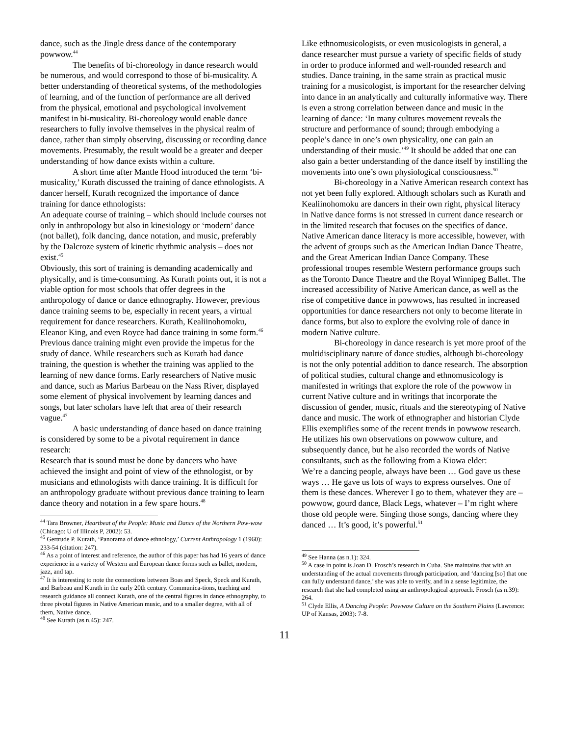dance, such as the Jingle dress dance of the contemporary powwow.<sup>44</sup>
The benefits of bi-choreology in dance research would be numerous, and would correspond to those of bi-musicality. A better understanding of theoretical systems, of the methodologies of learning, and of the function of performance are all derived from the physical, emotional and psychological involvement manifest in bi-musicality. Bi-choreology would enable dance researchers to fully involve themselves in the physical realm of dance, rather than simply observing, discussing or recording dance movements. Presumably, the result would be a greater and deeper understanding of how dance exists within a culture.
A short time after Mantle Hood introduced the term ‘bi-musicality,’ Kurath discussed the training of dance ethnologists. A dancer herself, Kurath recognized the importance of dance training for dance ethnologists:
An adequate course of training – which should include courses not only in anthropology but also in kinesiology or ‘modern’ dance (not ballet), folk dancing, dance notation, and music, preferably by the Dalcroze system of kinetic rhythmic analysis – does not exist.<sup>45</sup>
Obviously, this sort of training is demanding academically and physically, and is time-consuming. As Kurath points out, it is not a viable option for most schools that offer degrees in the anthropology of dance or dance ethnography. However, previous dance training seems to be, especially in recent years, a virtual requirement for dance researchers. Kurath, Kealiinohomoku, Eleanor King, and even Royce had dance training in some form.<sup>46</sup> Previous dance training might even provide the impetus for the study of dance. While researchers such as Kurath had dance training, the question is whether the training was applied to the learning of new dance forms. Early researchers of Native music and dance, such as Marius Barbeau on the Nass River, displayed some element of physical involvement by learning dances and songs, but later scholars have left that area of their research vague.<sup>47</sup>
A basic understanding of dance based on dance training is considered by some to be a pivotal requirement in dance research:
Research that is sound must be done by dancers who have achieved the insight and point of view of the ethnologist, or by musicians and ethnologists with dance training. It is difficult for an anthropology graduate without previous dance training to learn dance theory and notation in a few spare hours.<sup>48</sup>
<sup>44</sup> Tara Browner, Heartbeat of the People: Music and Dance of the Northern Pow-wow (Chicago: U of Illinois P, 2002): 53.
<sup>45</sup> Gertrude P. Kurath, ‘Panorama of dance ethnology,’ Current Anthropology 1 (1960): 233-54 (citation: 247).
<sup>46</sup> As a point of interest and reference, the author of this paper has had 16 years of dance experience in a variety of Western and European dance forms such as ballet, modern, jazz, and tap.
<sup>47</sup> It is interesting to note the connections between Boas and Speck, Speck and Kurath, and Barbeau and Kurath in the early 20th century. Communica-tions, teaching and research guidance all connect Kurath, one of the central figures in dance ethnography, to three pivotal figures in Native American music, and to a smaller degree, with all of them, Native dance.
<sup>48</sup> See Kurath (as n.45): 247.
Like ethnomusicologists, or even musicologists in general, a dance researcher must pursue a variety of specific fields of study in order to produce informed and well-rounded research and studies. Dance training, in the same strain as practical music training for a musicologist, is important for the researcher delving into dance in an analytically and culturally informative way. There is even a strong correlation between dance and music in the learning of dance: ‘In many cultures movement reveals the structure and performance of sound; through embodying a people’s dance in one’s own physicality, one can gain an understanding of their music.’<sup>49</sup> It should be added that one can also gain a better understanding of the dance itself by instilling the movements into one’s own physiological consciousness.<sup>50</sup>
Bi-choreology in a Native American research context has not yet been fully explored. Although scholars such as Kurath and Kealiinohomoku are dancers in their own right, physical literacy in Native dance forms is not stressed in current dance research or in the limited research that focuses on the specifics of dance. Native American dance literacy is more accessible, however, with the advent of groups such as the American Indian Dance Theatre, and the Great American Indian Dance Company. These professional troupes resemble Western performance groups such as the Toronto Dance Theatre and the Royal Winnipeg Ballet. The increased accessibility of Native American dance, as well as the rise of competitive dance in powwows, has resulted in increased opportunities for dance researchers not only to become literate in dance forms, but also to explore the evolving role of dance in modern Native culture.
Bi-choreology in dance research is yet more proof of the multidisciplinary nature of dance studies, although bi-choreology is not the only potential addition to dance research. The absorption of political studies, cultural change and ethnomusicology is manifested in writings that explore the role of the powwow in current Native culture and in writings that incorporate the discussion of gender, music, rituals and the stereotyping of Native dance and music. The work of ethnographer and historian Clyde Ellis exemplifies some of the recent trends in powwow research. He utilizes his own observations on powwow culture, and subsequently dance, but he also recorded the words of Native consultants, such as the following from a Kiowa elder:
We’re a dancing people, always have been … God gave us these ways … He gave us lots of ways to express ourselves. One of them is these dances. Wherever I go to them, whatever they are – powwow, gourd dance, Black Legs, whatever – I’m right where those old people were. Singing those songs, dancing where they danced … It’s good, it’s powerful.<sup>51</sup>
<sup>49</sup> See Hanna (as n.1): 324.
<sup>50</sup> A case in point is Joan D. Frosch’s research in Cuba. She maintains that with an understanding of the actual movements through participation, and ‘dancing [so] that one can fully understand dance,’ she was able to verify, and in a sense legitimize, the research that she had completed using an anthropological approach. Frosch (as n.39): 264.
<sup>51</sup> Clyde Ellis, A Dancing People: Powwow Culture on the Southern Plains (Lawrence: UP of Kansas, 2003): 7-8.
11